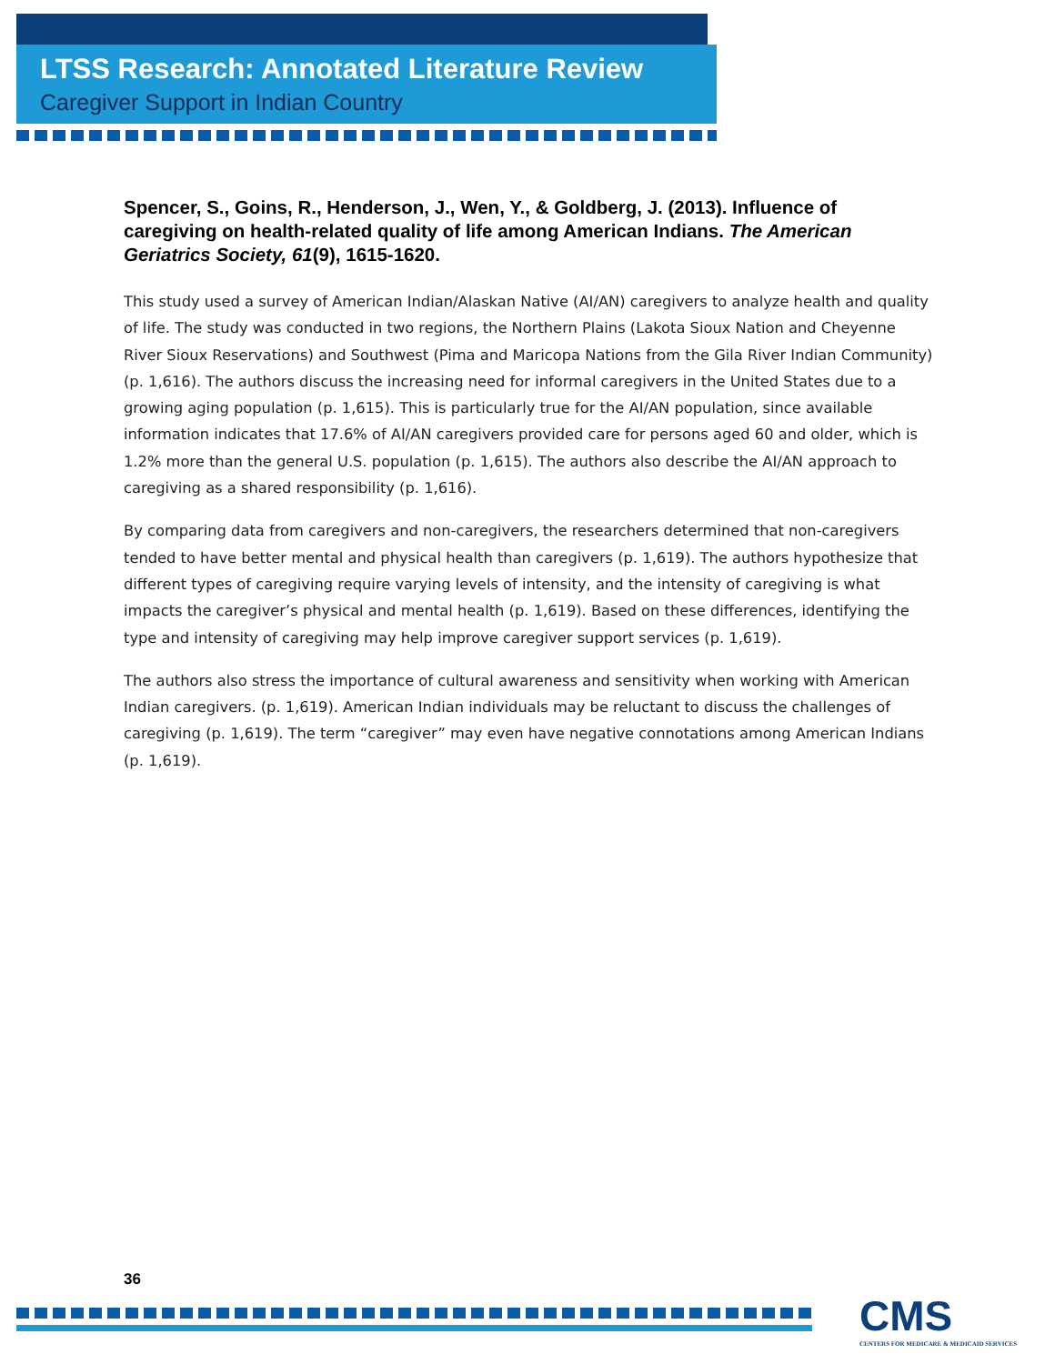LTSS Research: Annotated Literature Review
Caregiver Support in Indian Country
Spencer, S., Goins, R., Henderson, J., Wen, Y., & Goldberg, J. (2013). Influence of caregiving on health-related quality of life among American Indians. The American Geriatrics Society, 61(9), 1615-1620.
This study used a survey of American Indian/Alaskan Native (AI/AN) caregivers to analyze health and quality of life. The study was conducted in two regions, the Northern Plains (Lakota Sioux Nation and Cheyenne River Sioux Reservations) and Southwest (Pima and Maricopa Nations from the Gila River Indian Community) (p. 1,616). The authors discuss the increasing need for informal caregivers in the United States due to a growing aging population (p. 1,615). This is particularly true for the AI/AN population, since available information indicates that 17.6% of AI/AN caregivers provided care for persons aged 60 and older, which is 1.2% more than the general U.S. population (p. 1,615). The authors also describe the AI/AN approach to caregiving as a shared responsibility (p. 1,616).
By comparing data from caregivers and non-caregivers, the researchers determined that non-caregivers tended to have better mental and physical health than caregivers (p. 1,619). The authors hypothesize that different types of caregiving require varying levels of intensity, and the intensity of caregiving is what impacts the caregiver’s physical and mental health (p. 1,619). Based on these differences, identifying the type and intensity of caregiving may help improve caregiver support services (p. 1,619).
The authors also stress the importance of cultural awareness and sensitivity when working with American Indian caregivers. (p. 1,619). American Indian individuals may be reluctant to discuss the challenges of caregiving (p. 1,619). The term “caregiver” may even have negative connotations among American Indians (p. 1,619).
36
CMS
CENTERS FOR MEDICARE & MEDICAID SERVICES